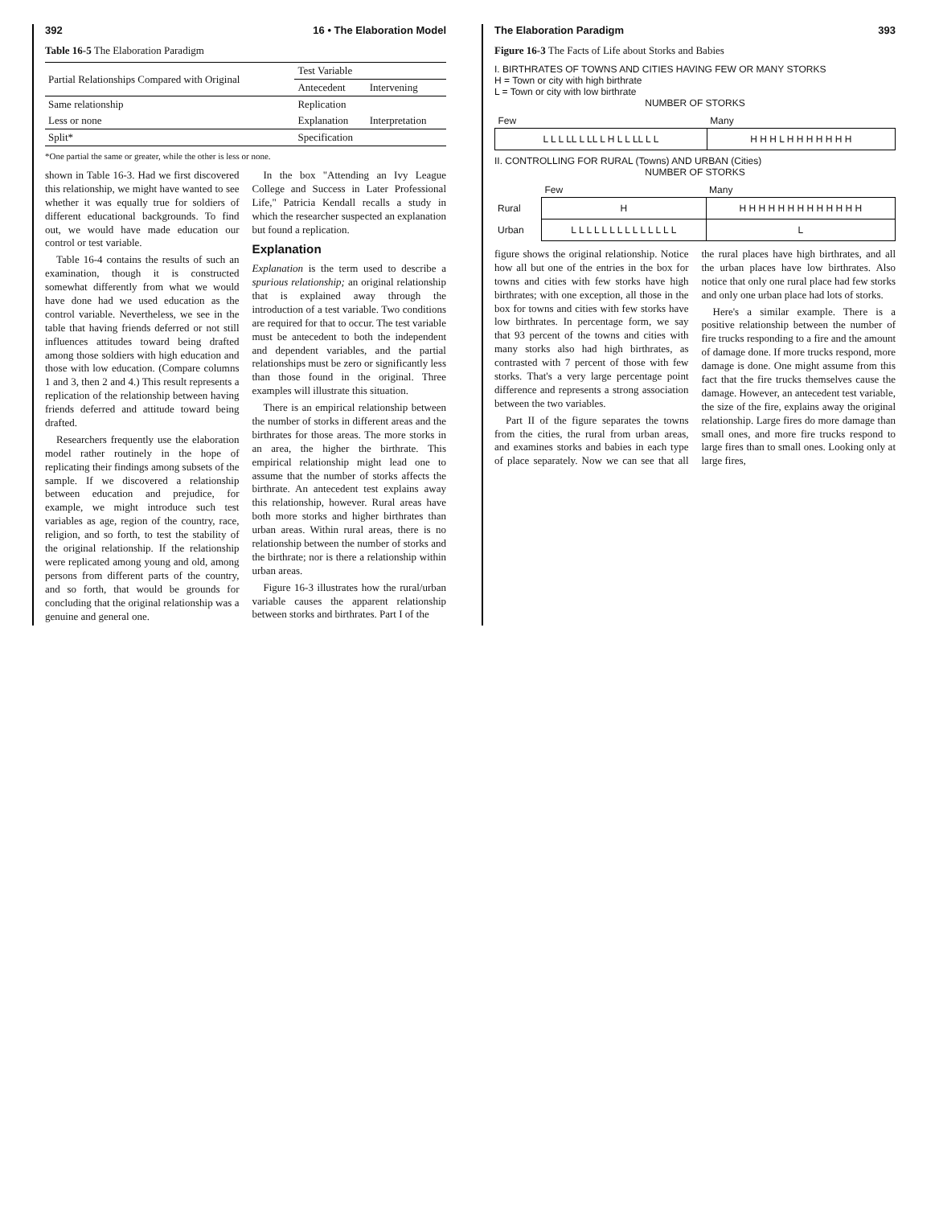392 16 • The Elaboration Model
Table 16-5 The Elaboration Paradigm
| Partial Relationships Compared with Original | Test Variable | |
| --- | --- | --- |
| | Antecedent | Intervening |
| Same relationship | Replication | |
| Less or none | Explanation | Interpretation |
| Split* | Specification | |
*One partial the same or greater, while the other is less or none.
shown in Table 16-3. Had we first discovered this relationship, we might have wanted to see whether it was equally true for soldiers of different educational backgrounds. To find out, we would have made education our control or test variable.
Table 16-4 contains the results of such an examination, though it is constructed somewhat differently from what we would have done had we used education as the control variable. Nevertheless, we see in the table that having friends deferred or not still influences attitudes toward being drafted among those soldiers with high education and those with low education. (Compare columns 1 and 3, then 2 and 4.) This result represents a replication of the relationship between having friends deferred and attitude toward being drafted.
Researchers frequently use the elaboration model rather routinely in the hope of replicating their findings among subsets of the sample. If we discovered a relationship between education and prejudice, for example, we might introduce such test variables as age, region of the country, race, religion, and so forth, to test the stability of the original relationship. If the relationship were replicated among young and old, among persons from different parts of the country, and so forth, that would be grounds for concluding that the original relationship was a genuine and general one.
In the box "Attending an Ivy League College and Success in Later Professional Life," Patricia Kendall recalls a study in which the researcher suspected an explanation but found a replication.
Explanation
Explanation is the term used to describe a spurious relationship; an original relationship that is explained away through the introduction of a test variable. Two conditions are required for that to occur. The test variable must be antecedent to both the independent and dependent variables, and the partial relationships must be zero or significantly less than those found in the original. Three examples will illustrate this situation.
There is an empirical relationship between the number of storks in different areas and the birthrates for those areas. The more storks in an area, the higher the birthrate. This empirical relationship might lead one to assume that the number of storks affects the birthrate. An antecedent test explains away this relationship, however. Rural areas have both more storks and higher birthrates than urban areas. Within rural areas, there is no relationship between the number of storks and the birthrate; nor is there a relationship within urban areas.
Figure 16-3 illustrates how the rural/urban variable causes the apparent relationship between storks and birthrates. Part I of the
The Elaboration Paradigm 393
Figure 16-3 The Facts of Life about Storks and Babies
I. BIRTHRATES OF TOWNS AND CITIES HAVING FEW OR MANY STORKS
H = Town or city with high birthrate
L = Town or city with low birthrate
NUMBER OF STORKS
| Few | Many |
| --- | --- |
| L L L LL L LL L H L L LL L L | H H H L H H H H H H H |
II. CONTROLLING FOR RURAL (Towns) AND URBAN (Cities)
NUMBER OF STORKS
| | Few | Many |
| --- | --- | --- |
| Rural | H | H H H H H H H H H H H H H |
| Urban | L L L L L L L L L L L L L L | L |
figure shows the original relationship. Notice how all but one of the entries in the box for towns and cities with few storks have high birthrates; with one exception, all those in the box for towns and cities with few storks have low birthrates. In percentage form, we say that 93 percent of the towns and cities with many storks also had high birthrates, as contrasted with 7 percent of those with few storks. That's a very large percentage point difference and represents a strong association between the two variables.
Part II of the figure separates the towns from the cities, the rural from urban areas, and examines storks and babies in each type of place separately. Now we can see that all the rural places have high birthrates, and all the urban places have low birthrates. Also notice that only one rural place had few storks and only one urban place had lots of storks.
Here's a similar example. There is a positive relationship between the number of fire trucks responding to a fire and the amount of damage done. If more trucks respond, more damage is done. One might assume from this fact that the fire trucks themselves cause the damage. However, an antecedent test variable, the size of the fire, explains away the original relationship. Large fires do more damage than small ones, and more fire trucks respond to large fires than to small ones. Looking only at large fires,